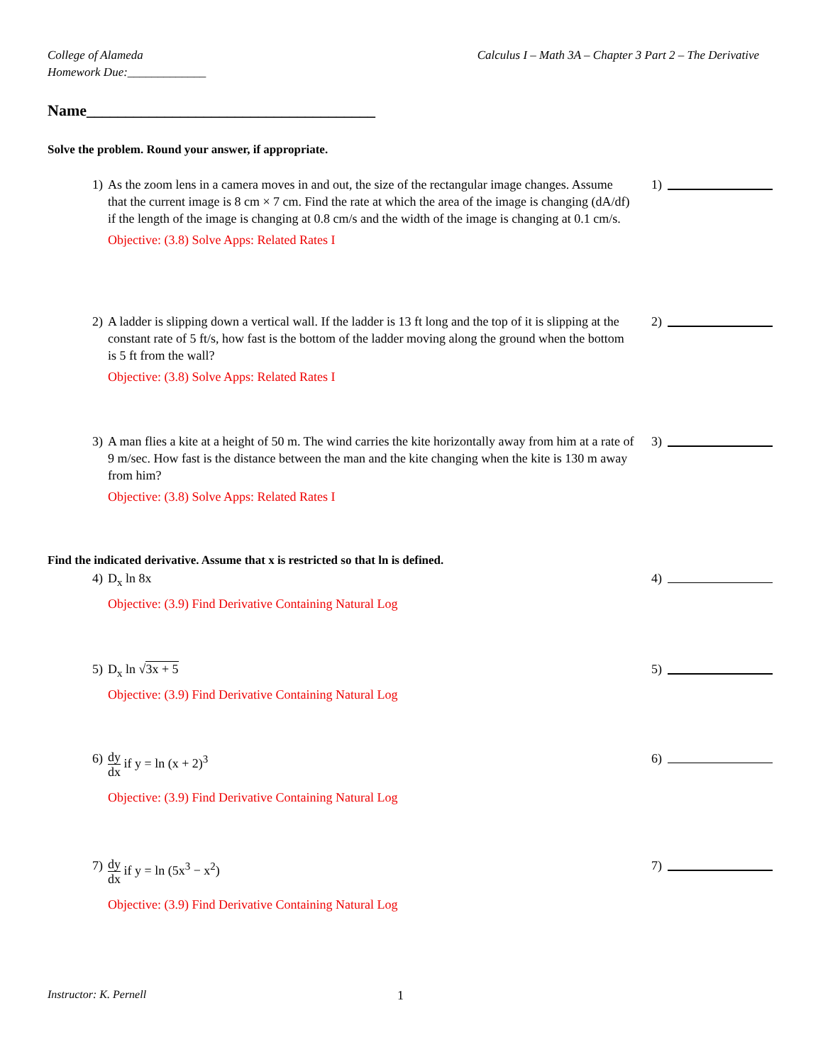College of Alameda
Homework Due:_____________
Calculus I – Math 3A – Chapter 3 Part 2 – The Derivative
Name_____________________________________
Solve the problem. Round your answer, if appropriate.
1) As the zoom lens in a camera moves in and out, the size of the rectangular image changes. Assume that the current image is 8 cm × 7 cm. Find the rate at which the area of the image is changing (dA/df) if the length of the image is changing at 0.8 cm/s and the width of the image is changing at 0.1 cm/s.
Objective: (3.8) Solve Apps: Related Rates I
1)
2) A ladder is slipping down a vertical wall. If the ladder is 13 ft long and the top of it is slipping at the constant rate of 5 ft/s, how fast is the bottom of the ladder moving along the ground when the bottom is 5 ft from the wall?
Objective: (3.8) Solve Apps: Related Rates I
2)
3) A man flies a kite at a height of 50 m. The wind carries the kite horizontally away from him at a rate of 9 m/sec. How fast is the distance between the man and the kite changing when the kite is 130 m away from him?
Objective: (3.8) Solve Apps: Related Rates I
3)
Find the indicated derivative. Assume that x is restricted so that ln is defined.
4) D<sub>x</sub> ln 8x
Objective: (3.9) Find Derivative Containing Natural Log
4)
5) D<sub>x</sub> ln √3x + 5
Objective: (3.9) Find Derivative Containing Natural Log
5)
6)
dy dx if y = ln (x + 2)<sup>3</sup>
Objective: (3.9) Find Derivative Containing Natural Log
6)
7)
dy dx if y = ln (5x<sup>3</sup> − x<sup>2</sup>)
Objective: (3.9) Find Derivative Containing Natural Log
7)
Instructor: K. Pernell 1